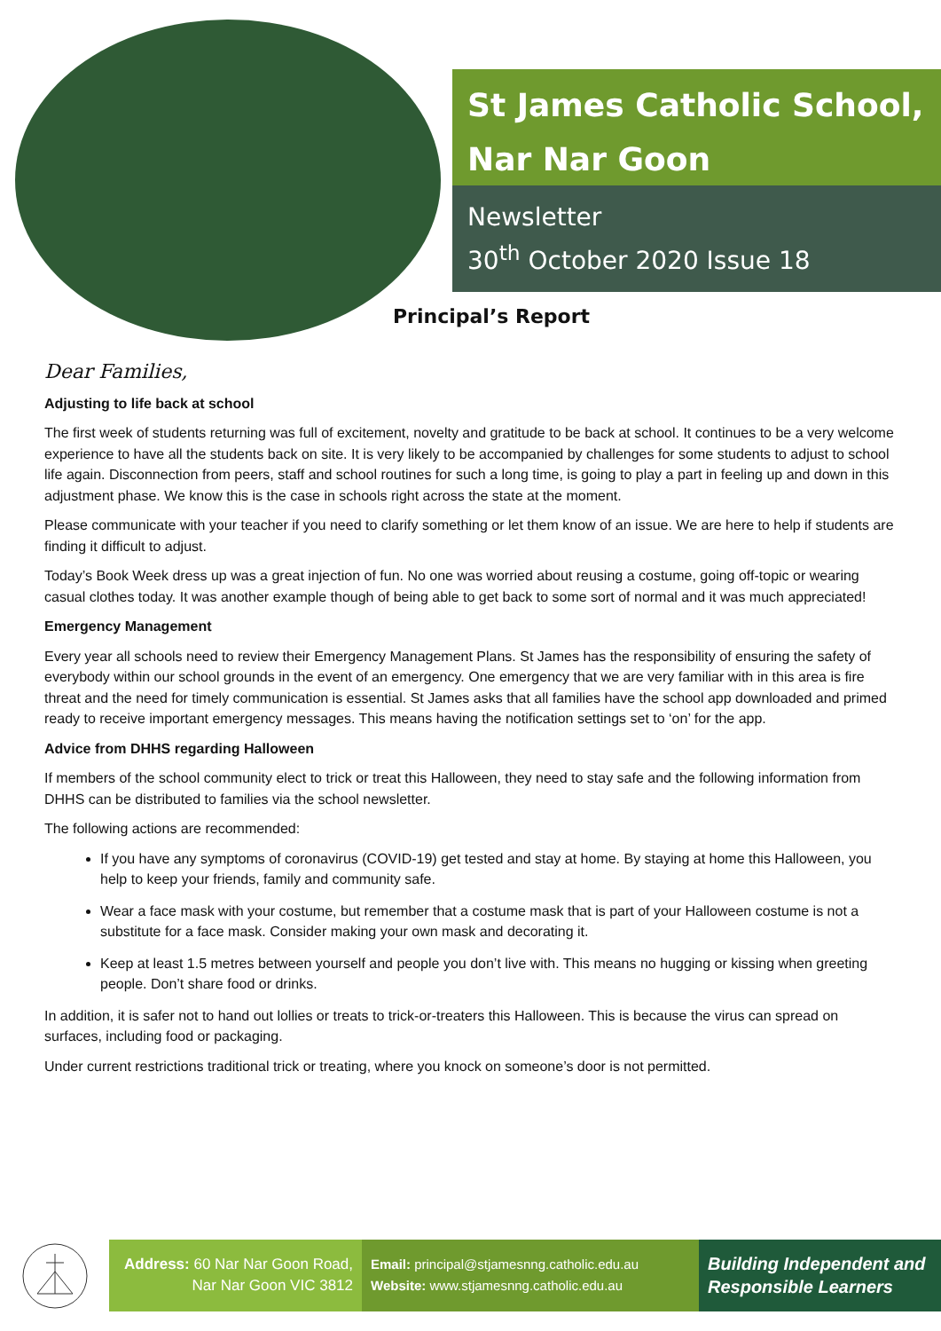St James Catholic School,
Nar Nar Goon
Newsletter
30<sup>th</sup> October 2020 Issue 18
Principal’s Report
Dear Families,
Adjusting to life back at school
The first week of students returning was full of excitement, novelty and gratitude to be back at school. It continues to be a very welcome experience to have all the students back on site. It is very likely to be accompanied by challenges for some students to adjust to school life again. Disconnection from peers, staff and school routines for such a long time, is going to play a part in feeling up and down in this adjustment phase. We know this is the case in schools right across the state at the moment.
Please communicate with your teacher if you need to clarify something or let them know of an issue. We are here to help if students are finding it difficult to adjust.
Today’s Book Week dress up was a great injection of fun. No one was worried about reusing a costume, going off-topic or wearing casual clothes today. It was another example though of being able to get back to some sort of normal and it was much appreciated!
Emergency Management
Every year all schools need to review their Emergency Management Plans. St James has the responsibility of ensuring the safety of everybody within our school grounds in the event of an emergency. One emergency that we are very familiar with in this area is fire threat and the need for timely communication is essential. St James asks that all families have the school app downloaded and primed ready to receive important emergency messages. This means having the notification settings set to ‘on’ for the app.
Advice from DHHS regarding Halloween
If members of the school community elect to trick or treat this Halloween, they need to stay safe and the following information from DHHS can be distributed to families via the school newsletter.
The following actions are recommended:
If you have any symptoms of coronavirus (COVID-19) get tested and stay at home. By staying at home this Halloween, you help to keep your friends, family and community safe.
Wear a face mask with your costume, but remember that a costume mask that is part of your Halloween costume is not a substitute for a face mask. Consider making your own mask and decorating it.
Keep at least 1.5 metres between yourself and people you don’t live with. This means no hugging or kissing when greeting people. Don’t share food or drinks.
In addition, it is safer not to hand out lollies or treats to trick-or-treaters this Halloween. This is because the virus can spread on surfaces, including food or packaging.
Under current restrictions traditional trick or treating, where you knock on someone’s door is not permitted.
Address: 60 Nar Nar Goon Road,
Nar Nar Goon VIC 3812
Email: principal@stjamesnng.catholic.edu.au
Website: www.stjamesnng.catholic.edu.au
Building Independent and Responsible Learners